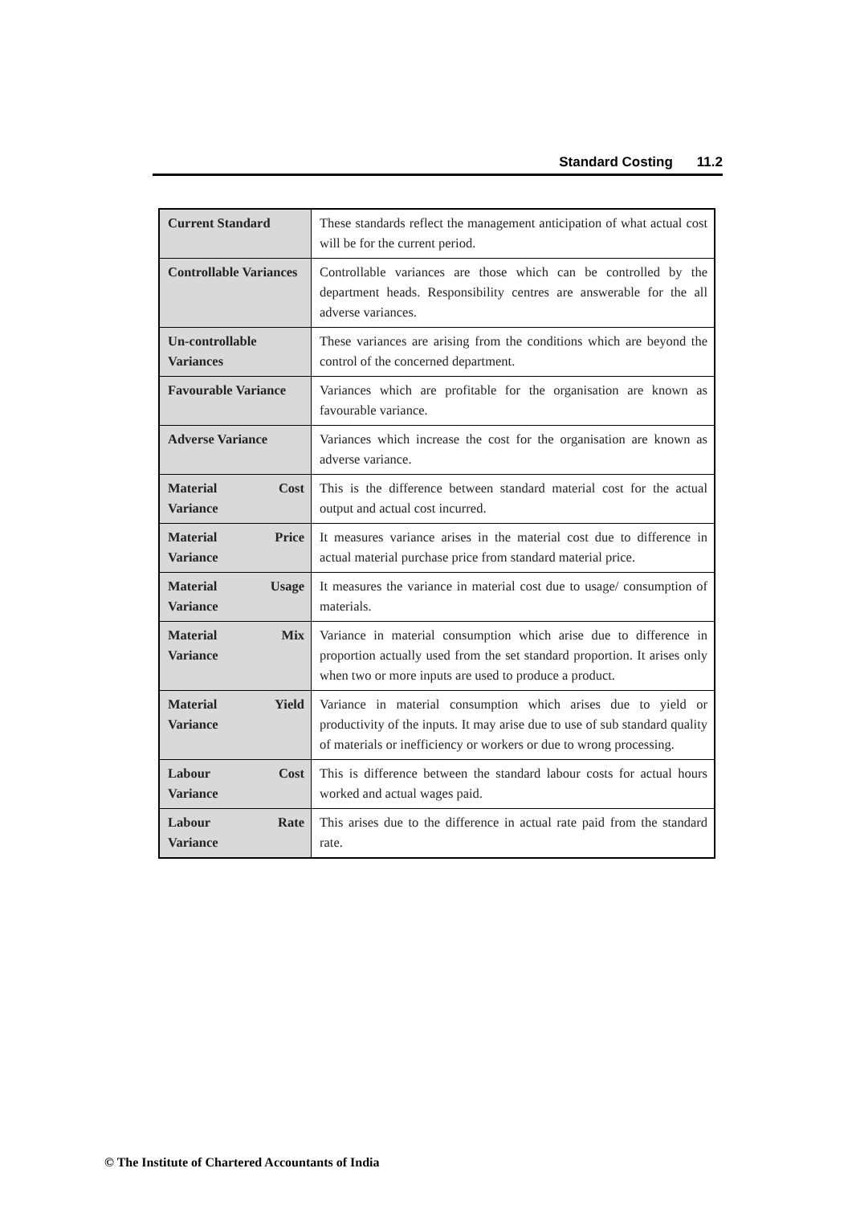Standard Costing 11.2
| Current Standard | These standards reflect the management anticipation of what actual cost will be for the current period. |
| Controllable Variances | Controllable variances are those which can be controlled by the department heads. Responsibility centres are answerable for the all adverse variances. |
| Un-controllable Variances | These variances are arising from the conditions which are beyond the control of the concerned department. |
| Favourable Variance | Variances which are profitable for the organisation are known as favourable variance. |
| Adverse Variance | Variances which increase the cost for the organisation are known as adverse variance. |
| Material Cost Variance | This is the difference between standard material cost for the actual output and actual cost incurred. |
| Material Price Variance | It measures variance arises in the material cost due to difference in actual material purchase price from standard material price. |
| Material Usage Variance | It measures the variance in material cost due to usage/ consumption of materials. |
| Material Mix Variance | Variance in material consumption which arise due to difference in proportion actually used from the set standard proportion. It arises only when two or more inputs are used to produce a product. |
| Material Yield Variance | Variance in material consumption which arises due to yield or productivity of the inputs. It may arise due to use of sub standard quality of materials or inefficiency or workers or due to wrong processing. |
| Labour Cost Variance | This is difference between the standard labour costs for actual hours worked and actual wages paid. |
| Labour Rate Variance | This arises due to the difference in actual rate paid from the standard rate. |
© The Institute of Chartered Accountants of India